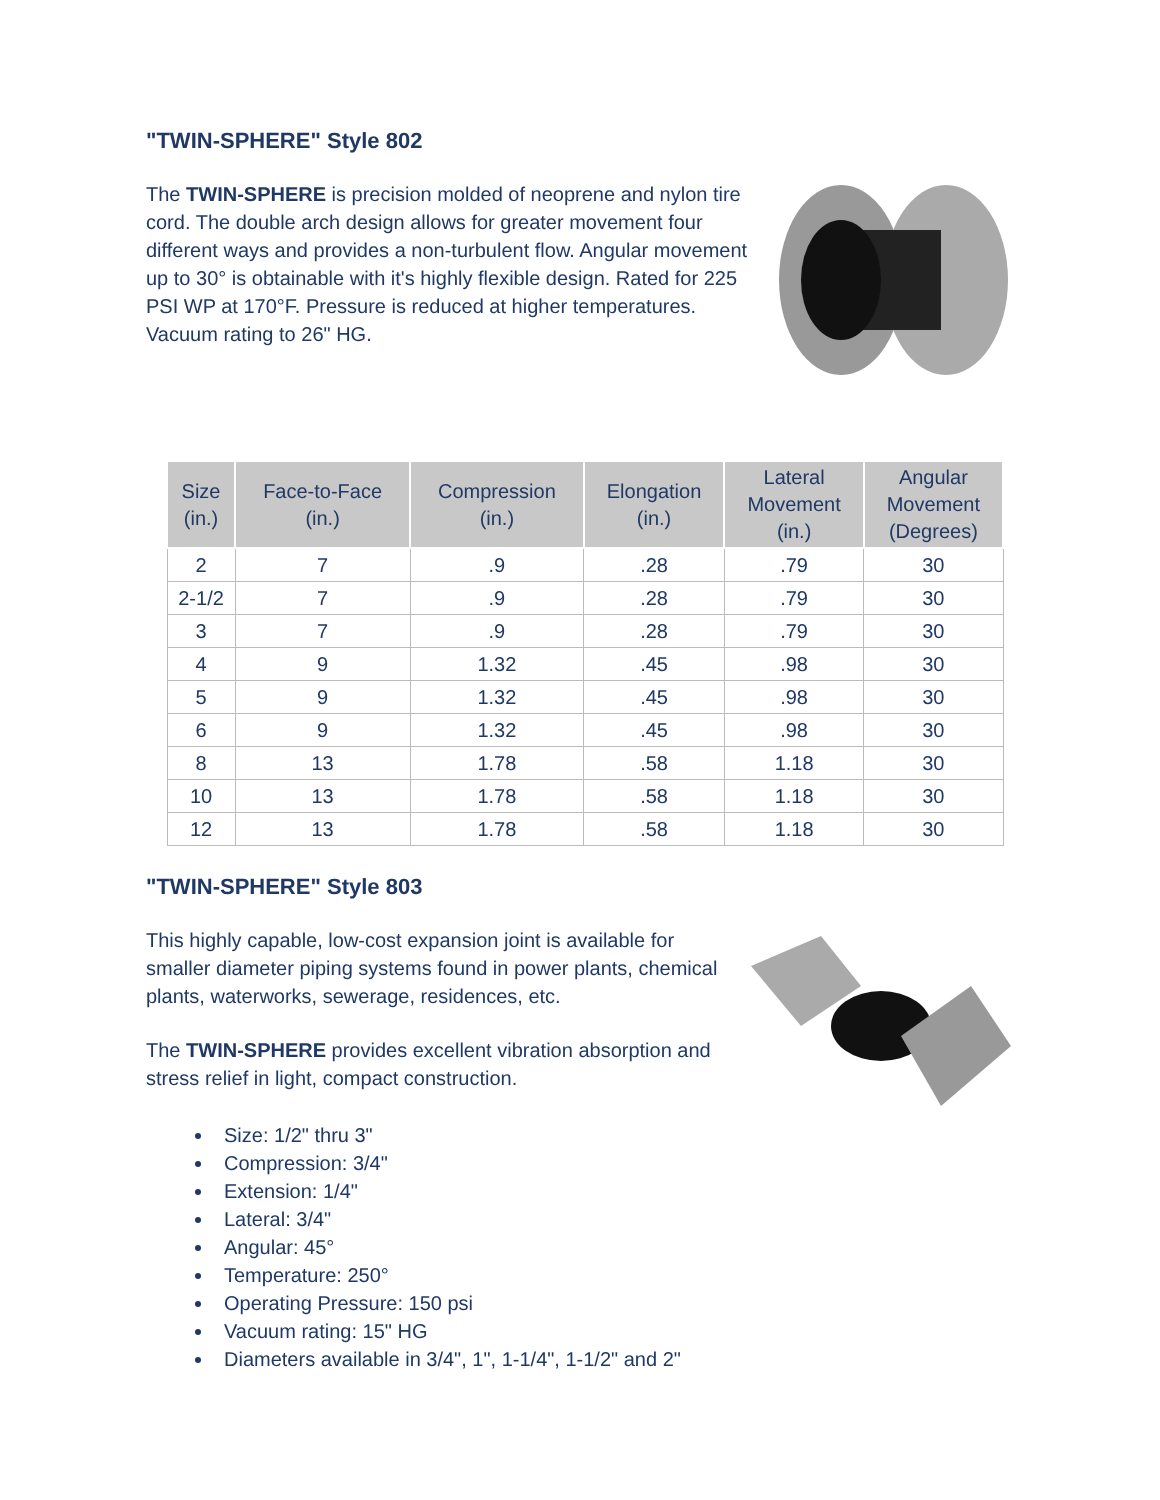"TWIN-SPHERE" Style 802
The TWIN-SPHERE is precision molded of neoprene and nylon tire cord. The double arch design allows for greater movement four different ways and provides a non-turbulent flow. Angular movement up to 30° is obtainable with it's highly flexible design. Rated for 225 PSI WP at 170°F. Pressure is reduced at higher temperatures. Vacuum rating to 26" HG.
| Size (in.) | Face-to-Face (in.) | Compression (in.) | Elongation (in.) | Lateral Movement (in.) | Angular Movement (Degrees) |
| --- | --- | --- | --- | --- | --- |
| 2 | 7 | .9 | .28 | .79 | 30 |
| 2-1/2 | 7 | .9 | .28 | .79 | 30 |
| 3 | 7 | .9 | .28 | .79 | 30 |
| 4 | 9 | 1.32 | .45 | .98 | 30 |
| 5 | 9 | 1.32 | .45 | .98 | 30 |
| 6 | 9 | 1.32 | .45 | .98 | 30 |
| 8 | 13 | 1.78 | .58 | 1.18 | 30 |
| 10 | 13 | 1.78 | .58 | 1.18 | 30 |
| 12 | 13 | 1.78 | .58 | 1.18 | 30 |
"TWIN-SPHERE" Style 803
This highly capable, low-cost expansion joint is available for smaller diameter piping systems found in power plants, chemical plants, waterworks, sewerage, residences, etc.
The TWIN-SPHERE provides excellent vibration absorption and stress relief in light, compact construction.
Size: 1/2" thru 3"
Compression: 3/4"
Extension: 1/4"
Lateral: 3/4"
Angular: 45°
Temperature: 250°
Operating Pressure: 150 psi
Vacuum rating: 15" HG
Diameters available in 3/4", 1", 1-1/4", 1-1/2" and 2"